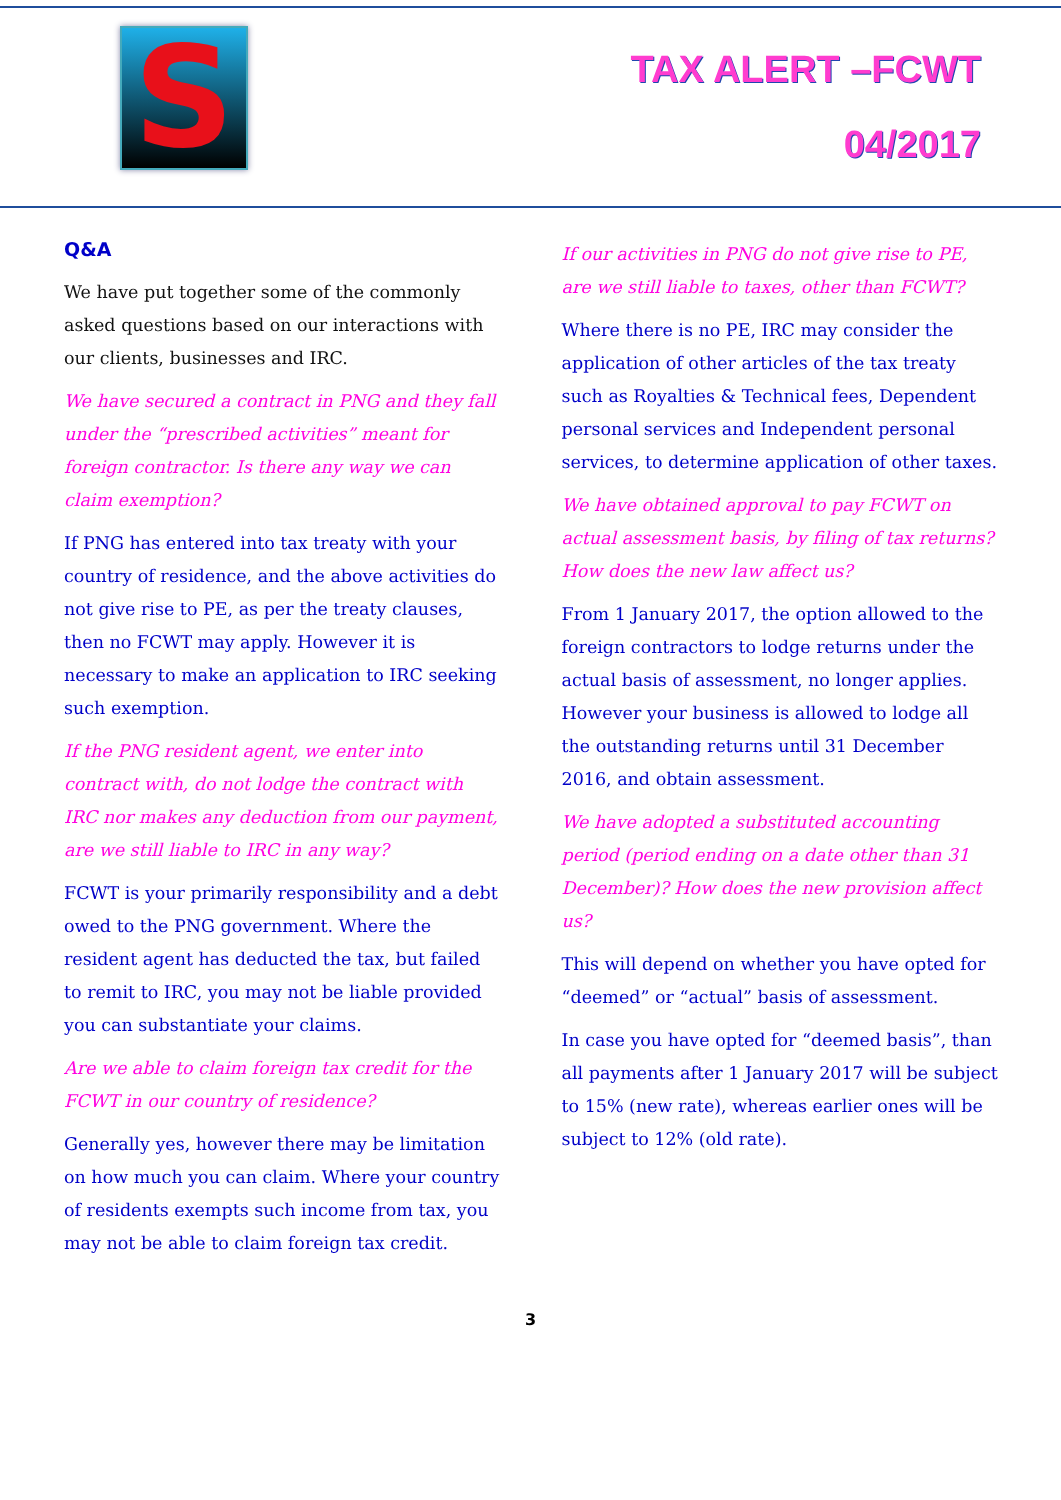S
TAX ALERT –FCWT
04/2017
Q&A
We have put together some of the commonly asked questions based on our interactions with our clients, businesses and IRC.
We have secured a contract in PNG and they fall under the “prescribed activities” meant for foreign contractor. Is there any way we can claim exemption?
If PNG has entered into tax treaty with your country of residence, and the above activities do not give rise to PE, as per the treaty clauses, then no FCWT may apply. However it is necessary to make an application to IRC seeking such exemption.
If the PNG resident agent, we enter into contract with, do not lodge the contract with IRC nor makes any deduction from our payment, are we still liable to IRC in any way?
FCWT is your primarily responsibility and a debt owed to the PNG government. Where the resident agent has deducted the tax, but failed to remit to IRC, you may not be liable provided you can substantiate your claims.
Are we able to claim foreign tax credit for the FCWT in our country of residence?
Generally yes, however there may be limitation on how much you can claim. Where your country of residents exempts such income from tax, you may not be able to claim foreign tax credit.
If our activities in PNG do not give rise to PE, are we still liable to taxes, other than FCWT?
Where there is no PE, IRC may consider the application of other articles of the tax treaty such as Royalties & Technical fees, Dependent personal services and Independent personal services, to determine application of other taxes.
We have obtained approval to pay FCWT on actual assessment basis, by filing of tax returns? How does the new law affect us?
From 1 January 2017, the option allowed to the foreign contractors to lodge returns under the actual basis of assessment, no longer applies. However your business is allowed to lodge all the outstanding returns until 31 December 2016, and obtain assessment.
We have adopted a substituted accounting period (period ending on a date other than 31 December)? How does the new provision affect us?
This will depend on whether you have opted for “deemed” or “actual” basis of assessment.
In case you have opted for “deemed basis”, than all payments after 1 January 2017 will be subject to 15% (new rate), whereas earlier ones will be subject to 12% (old rate).
3